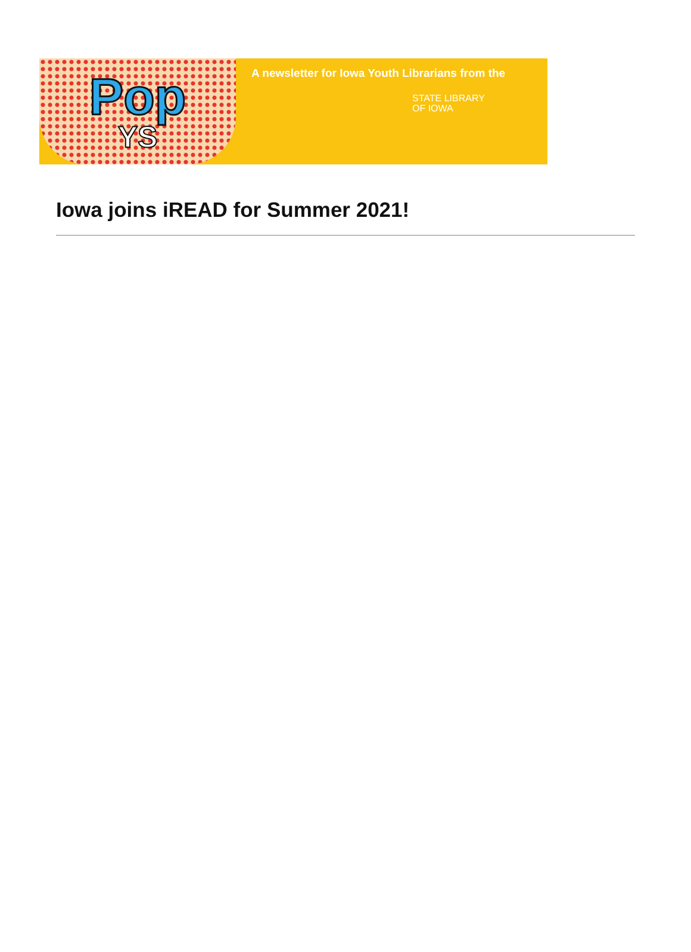Pop
YS
A newsletter for Iowa Youth Librarians from the
STATE LIBRARY
OF IOWA
Iowa joins iREAD for Summer 2021!